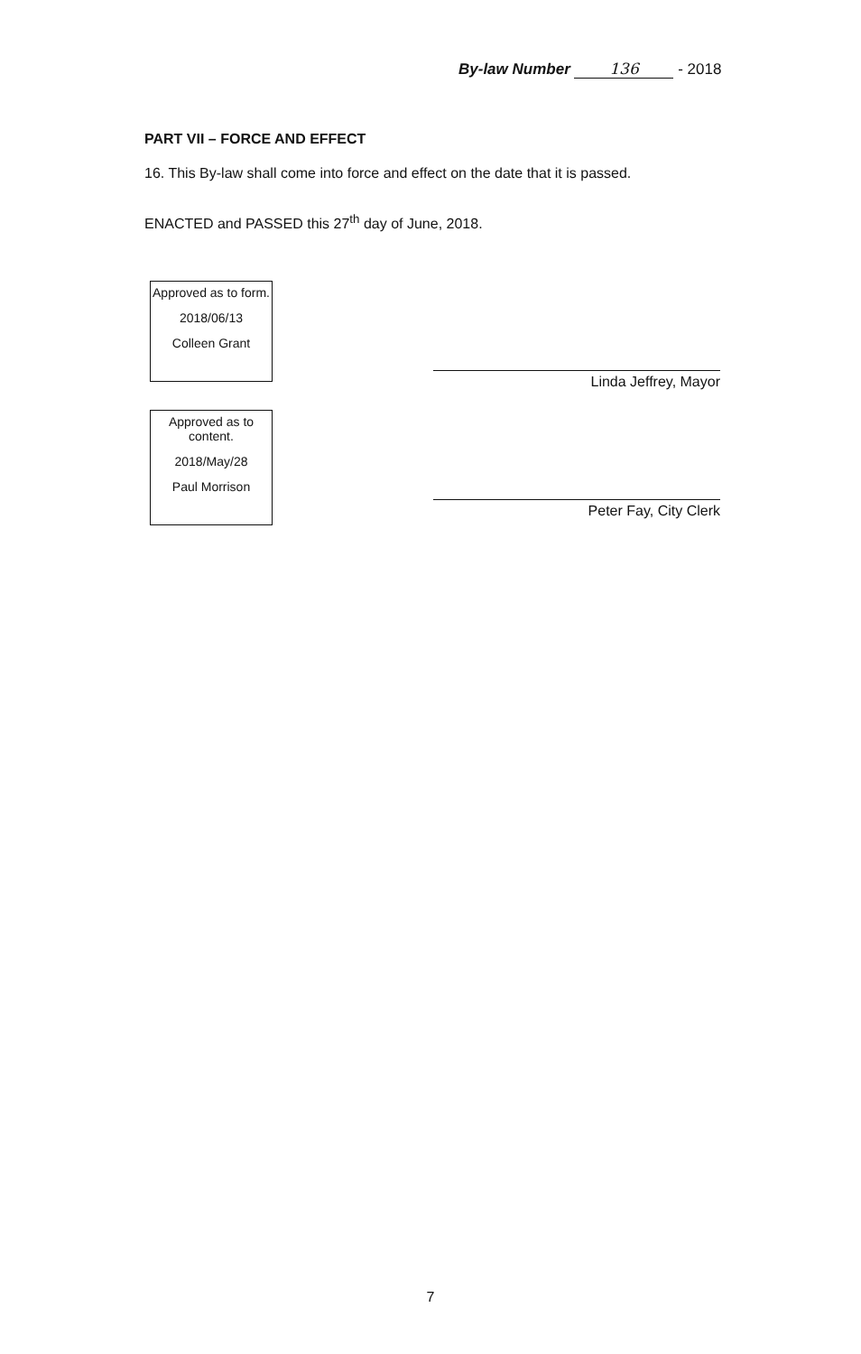By-law Number 136 - 2018
PART VII – FORCE AND EFFECT
16. This By-law shall come into force and effect on the date that it is passed.
ENACTED and PASSED this 27<sup>th</sup> day of June, 2018.
Approved as to form.
2018/06/13
Colleen Grant
Approved as to content.
2018/May/28
Paul Morrison
Linda Jeffrey, Mayor
Peter Fay, City Clerk
7